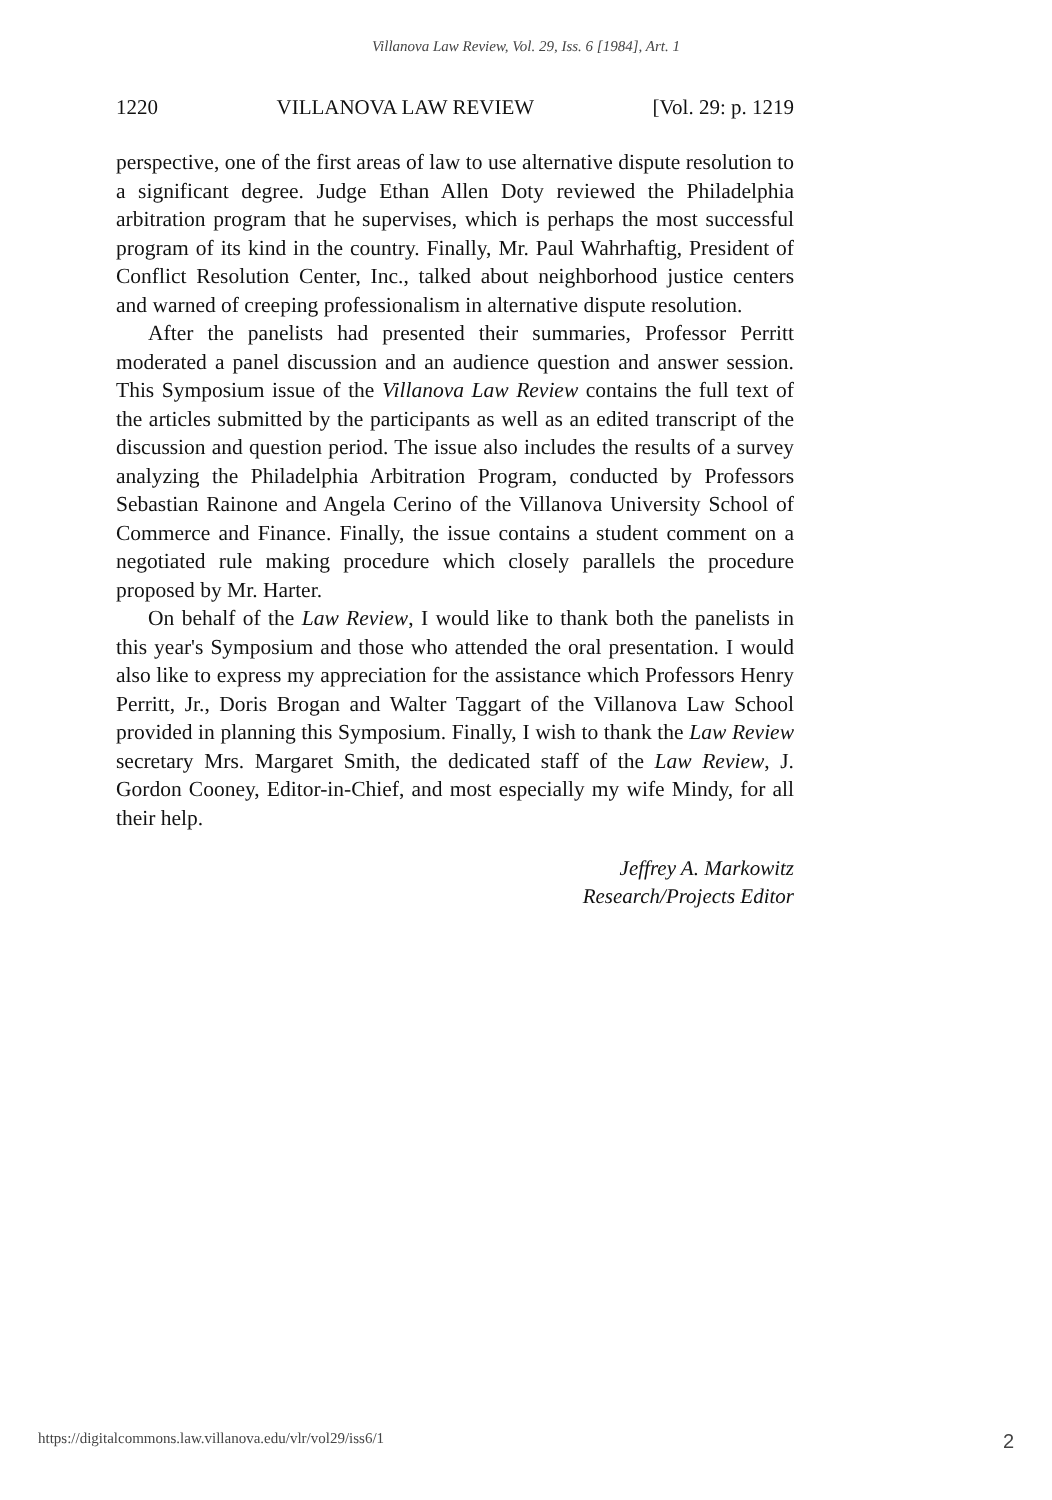Villanova Law Review, Vol. 29, Iss. 6 [1984], Art. 1
1220 VILLANOVA LAW REVIEW [Vol. 29: p. 1219
perspective, one of the first areas of law to use alternative dispute resolution to a significant degree. Judge Ethan Allen Doty reviewed the Philadelphia arbitration program that he supervises, which is perhaps the most successful program of its kind in the country. Finally, Mr. Paul Wahrhaftig, President of Conflict Resolution Center, Inc., talked about neighborhood justice centers and warned of creeping professionalism in alternative dispute resolution.
After the panelists had presented their summaries, Professor Perritt moderated a panel discussion and an audience question and answer session. This Symposium issue of the Villanova Law Review contains the full text of the articles submitted by the participants as well as an edited transcript of the discussion and question period. The issue also includes the results of a survey analyzing the Philadelphia Arbitration Program, conducted by Professors Sebastian Rainone and Angela Cerino of the Villanova University School of Commerce and Finance. Finally, the issue contains a student comment on a negotiated rule making procedure which closely parallels the procedure proposed by Mr. Harter.
On behalf of the Law Review, I would like to thank both the panelists in this year's Symposium and those who attended the oral presentation. I would also like to express my appreciation for the assistance which Professors Henry Perritt, Jr., Doris Brogan and Walter Taggart of the Villanova Law School provided in planning this Symposium. Finally, I wish to thank the Law Review secretary Mrs. Margaret Smith, the dedicated staff of the Law Review, J. Gordon Cooney, Editor-in-Chief, and most especially my wife Mindy, for all their help.
Jeffrey A. Markowitz
Research/Projects Editor
https://digitalcommons.law.villanova.edu/vlr/vol29/iss6/1 2